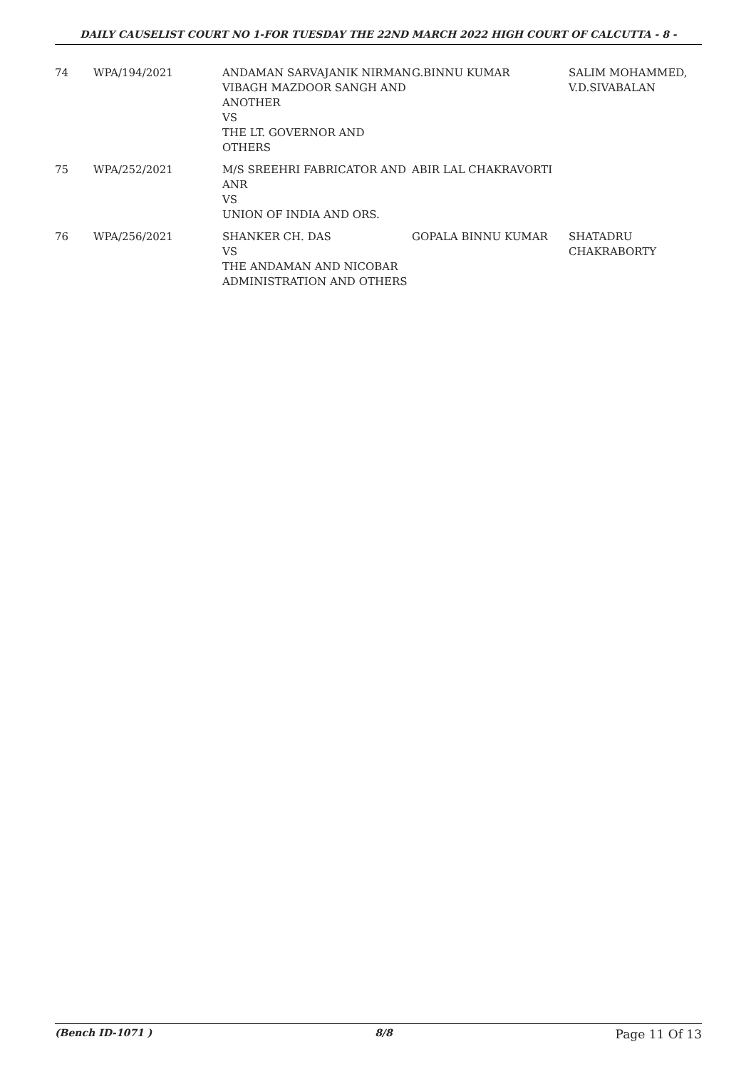DAILY CAUSELIST COURT NO 1-FOR TUESDAY THE 22ND MARCH 2022 HIGH COURT OF CALCUTTA - 8 -
| 74 | WPA/194/2021 | ANDAMAN SARVAJANIK NIRMAN VIBAGH MAZDOOR SANGH AND ANOTHER VS THE LT. GOVERNOR AND OTHERS | G.BINNU KUMAR | SALIM MOHAMMED, V.D.SIVABALAN |
| 75 | WPA/252/2021 | M/S SREEHRI FABRICATOR AND ANR VS UNION OF INDIA AND ORS. | ABIR LAL CHAKRAVORTI | |
| 76 | WPA/256/2021 | SHANKER CH. DAS VS THE ANDAMAN AND NICOBAR ADMINISTRATION AND OTHERS | GOPALA BINNU KUMAR | SHATADRU CHAKRABORTY |
(Bench ID-1071 ) 8/8 Page 11 Of 13